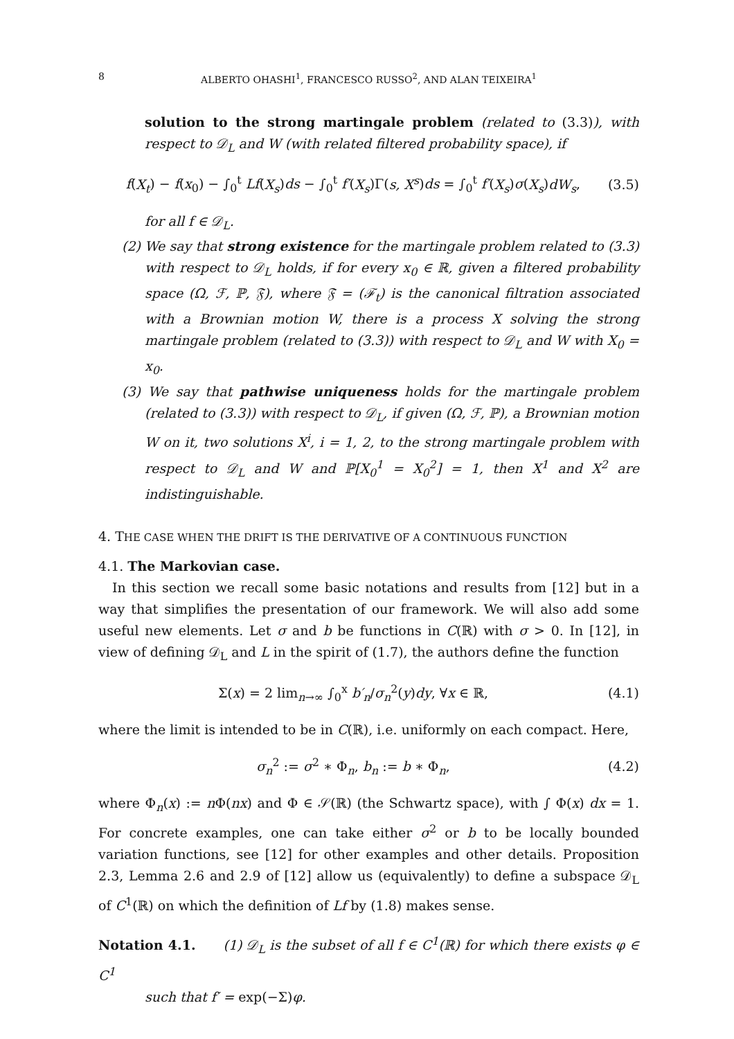8 ALBERTO OHASHI<sup>1</sup>, FRANCESCO RUSSO<sup>2</sup>, AND ALAN TEIXEIRA<sup>1</sup>
solution to the strong martingale problem (related to (3.3)), with respect to 𝒟<sub>L</sub> and W (with related filtered probability space), if
f(X<sub>t</sub>) − f(x<sub>0</sub>) − ∫<sub>0</sub><sup>t</sup> Lf(X<sub>s</sub>)ds − ∫<sub>0</sub><sup>t</sup> f′(X<sub>s</sub>)Γ(s, X<sup>s</sup>)ds = ∫<sub>0</sub><sup>t</sup> f′(X<sub>s</sub>)σ(X<sub>s</sub>)dW<sub>s</sub>, (3.5)
for all f ∈ 𝒟<sub>L</sub>.
(2) We say that strong existence for the martingale problem related to (3.3) with respect to 𝒟<sub>L</sub> holds, if for every x<sub>0</sub> ∈ ℝ, given a filtered probability space (Ω, ℱ, ℙ, 𝔉), where 𝔉 = (ℱ<sub>t</sub>) is the canonical filtration associated with a Brownian motion W, there is a process X solving the strong martingale problem (related to (3.3)) with respect to 𝒟<sub>L</sub> and W with X<sub>0</sub> = x<sub>0</sub>.
(3) We say that pathwise uniqueness holds for the martingale problem (related to (3.3)) with respect to 𝒟<sub>L</sub>, if given (Ω, ℱ, ℙ), a Brownian motion W on it, two solutions X<sup>i</sup>, i = 1, 2, to the strong martingale problem with respect to 𝒟<sub>L</sub> and W and ℙ[X<sub>0</sub><sup>1</sup> = X<sub>0</sub><sup>2</sup>] = 1, then X<sup>1</sup> and X<sup>2</sup> are indistinguishable.
4. THE CASE WHEN THE DRIFT IS THE DERIVATIVE OF A CONTINUOUS FUNCTION
4.1. The Markovian case.
In this section we recall some basic notations and results from [12] but in a way that simplifies the presentation of our framework. We will also add some useful new elements. Let σ and b be functions in C(ℝ) with σ > 0. In [12], in view of defining 𝒟<sub>L</sub> and L in the spirit of (1.7), the authors define the function
Σ(x) = 2 lim<sub>n→∞</sub> ∫<sub>0</sub><sup>x</sup> b′<sub>n</sub>/σ<sub>n</sub><sup>2</sup>(y)dy, ∀x ∈ ℝ, (4.1)
where the limit is intended to be in C(ℝ), i.e. uniformly on each compact. Here,
σ<sub>n</sub><sup>2</sup> := σ<sup>2</sup> ∗ Φ<sub>n</sub>, b<sub>n</sub> := b ∗ Φ<sub>n</sub>, (4.2)
where Φ<sub>n</sub>(x) := n Φ(nx) and Φ ∈ 𝒮(ℝ) (the Schwartz space), with ∫ Φ(x) dx = 1. For concrete examples, one can take either σ<sup>2</sup> or b to be locally bounded variation functions, see [12] for other examples and other details. Proposition 2.3, Lemma 2.6 and 2.9 of [12] allow us (equivalently) to define a subspace 𝒟<sub>L</sub> of C<sup>1</sup>(ℝ) on which the definition of Lf by (1.8) makes sense.
Notation 4.1. (1) 𝒟<sub>L</sub> is the subset of all f ∈ C<sup>1</sup>(ℝ) for which there exists φ ∈ C<sup>1</sup>
such that f′ = exp(−Σ)φ.